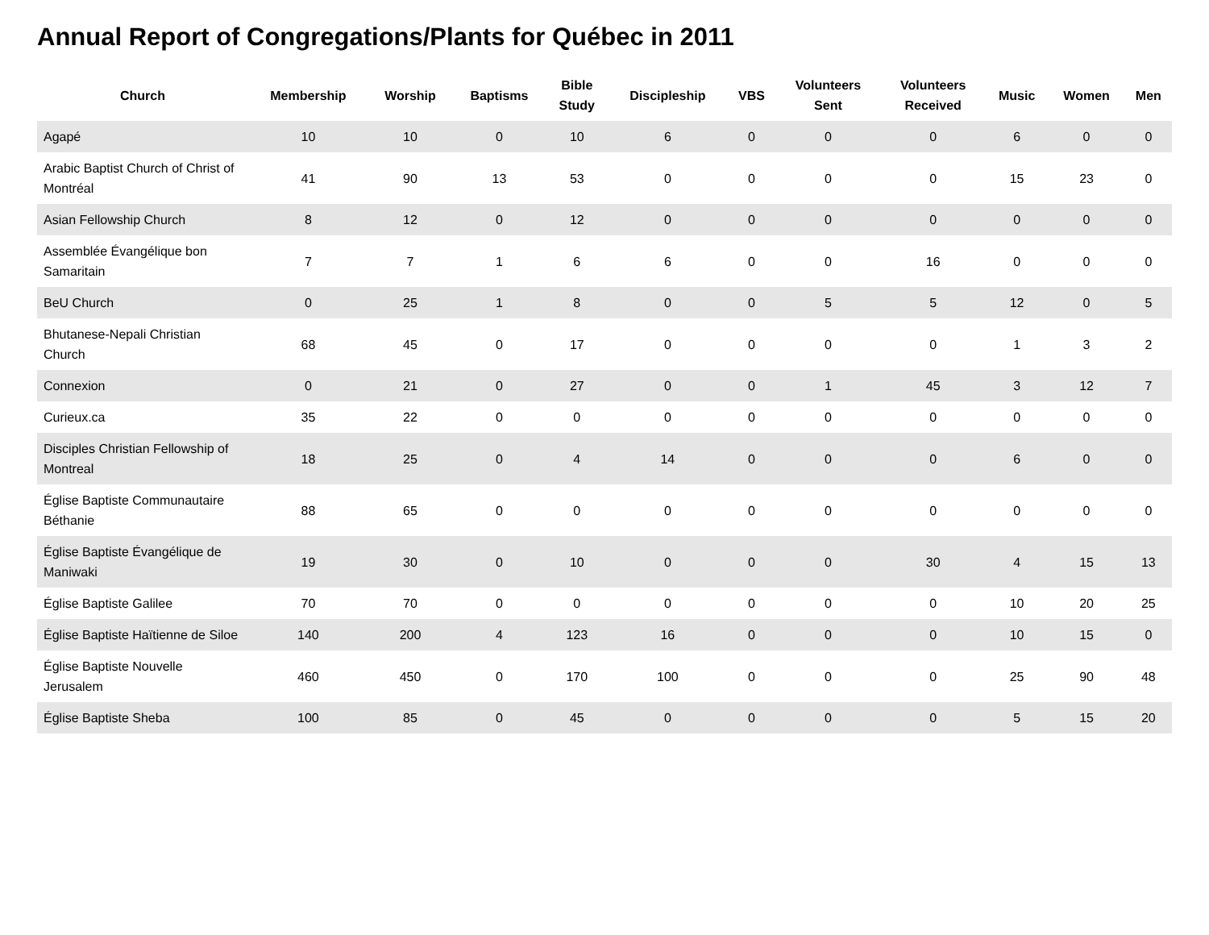Annual Report of Congregations/Plants for Québec in 2011
| Church | Membership | Worship | Baptisms | Bible Study | Discipleship | VBS | Volunteers Sent | Volunteers Received | Music | Women | Men |
| --- | --- | --- | --- | --- | --- | --- | --- | --- | --- | --- | --- |
| Agapé | 10 | 10 | 0 | 10 | 6 | 0 | 0 | 0 | 6 | 0 | 0 |
| Arabic Baptist Church of Christ of Montréal | 41 | 90 | 13 | 53 | 0 | 0 | 0 | 0 | 15 | 23 | 0 |
| Asian Fellowship Church | 8 | 12 | 0 | 12 | 0 | 0 | 0 | 0 | 0 | 0 | 0 |
| Assemblée Évangélique bon Samaritain | 7 | 7 | 1 | 6 | 6 | 0 | 0 | 16 | 0 | 0 | 0 |
| BeU Church | 0 | 25 | 1 | 8 | 0 | 0 | 5 | 5 | 12 | 0 | 5 |
| Bhutanese-Nepali Christian Church | 68 | 45 | 0 | 17 | 0 | 0 | 0 | 0 | 1 | 3 | 2 |
| Connexion | 0 | 21 | 0 | 27 | 0 | 0 | 1 | 45 | 3 | 12 | 7 |
| Curieux.ca | 35 | 22 | 0 | 0 | 0 | 0 | 0 | 0 | 0 | 0 | 0 |
| Disciples Christian Fellowship of Montreal | 18 | 25 | 0 | 4 | 14 | 0 | 0 | 0 | 6 | 0 | 0 |
| Église Baptiste Communautaire Béthanie | 88 | 65 | 0 | 0 | 0 | 0 | 0 | 0 | 0 | 0 | 0 |
| Église Baptiste Évangélique de Maniwaki | 19 | 30 | 0 | 10 | 0 | 0 | 0 | 30 | 4 | 15 | 13 |
| Église Baptiste Galilee | 70 | 70 | 0 | 0 | 0 | 0 | 0 | 0 | 10 | 20 | 25 |
| Église Baptiste Haïtienne de Siloe | 140 | 200 | 4 | 123 | 16 | 0 | 0 | 0 | 10 | 15 | 0 |
| Église Baptiste Nouvelle Jerusalem | 460 | 450 | 0 | 170 | 100 | 0 | 0 | 0 | 25 | 90 | 48 |
| Église Baptiste Sheba | 100 | 85 | 0 | 45 | 0 | 0 | 0 | 0 | 5 | 15 | 20 |